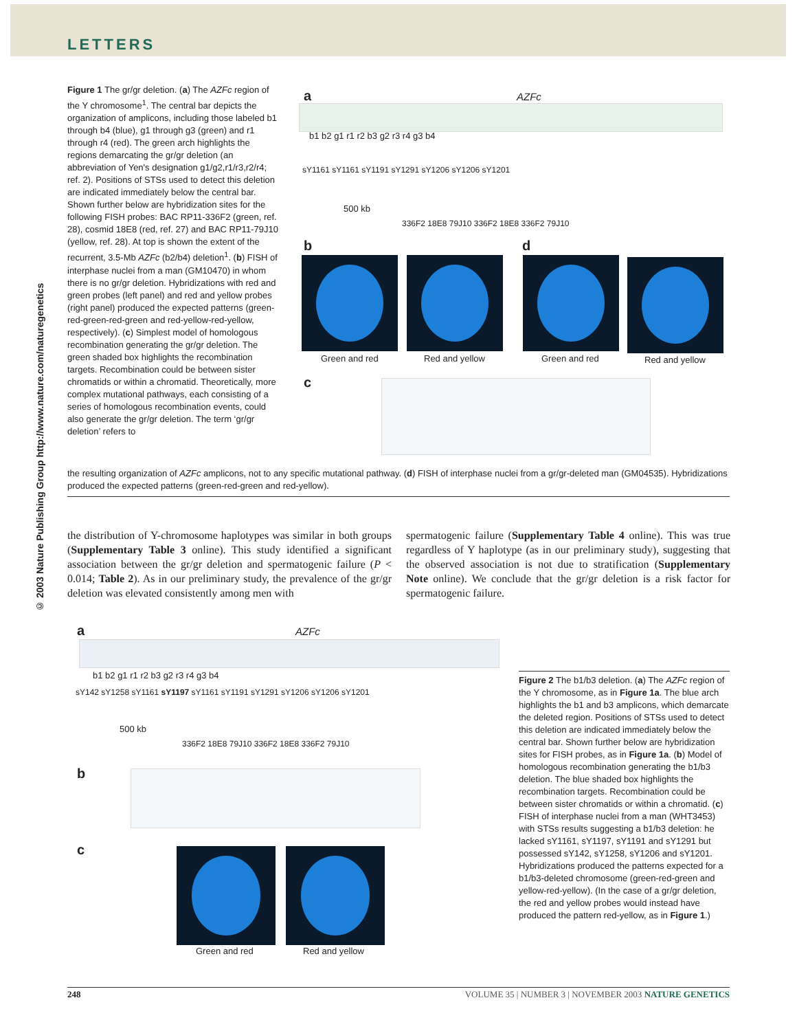LETTERS
© 2003 Nature Publishing Group http://www.nature.com/naturegenetics
Figure 1 The gr/gr deletion. (a) The AZFc region of the Y chromosome<sup>1</sup>. The central bar depicts the organization of amplicons, including those labeled b1 through b4 (blue), g1 through g3 (green) and r1 through r4 (red). The green arch highlights the regions demarcating the gr/gr deletion (an abbreviation of Yen's designation g1/g2,r1/r3,r2/r4; ref. 2). Positions of STSs used to detect this deletion are indicated immediately below the central bar. Shown further below are hybridization sites for the following FISH probes: BAC RP11-336F2 (green, ref. 28), cosmid 18E8 (red, ref. 27) and BAC RP11-79J10 (yellow, ref. 28). At top is shown the extent of the recurrent, 3.5-Mb AZFc (b2/b4) deletion<sup>1</sup>. (b) FISH of interphase nuclei from a man (GM10470) in whom there is no gr/gr deletion. Hybridizations with red and green probes (left panel) and red and yellow probes (right panel) produced the expected patterns (green-red-green-red-green and red-yellow-red-yellow, respectively). (c) Simplest model of homologous recombination generating the gr/gr deletion. The green shaded box highlights the recombination targets. Recombination could be between sister chromatids or within a chromatid. Theoretically, more complex mutational pathways, each consisting of a series of homologous recombination events, could also generate the gr/gr deletion. The term ‘gr/gr deletion’ refers to
a AZFc
b1 b2 g1 r1 r2 b3 g2 r3 r4 g3 b4
sY1161 sY1161 sY1191 sY1291 sY1206 sY1206 sY1201
500 kb
336F2 18E8 79J10 336F2 18E8 336F2 79J10
b d
Green and red Red and yellow Green and red Red and yellow
c
the resulting organization of AZFc amplicons, not to any specific mutational pathway. (d) FISH of interphase nuclei from a gr/gr-deleted man (GM04535). Hybridizations produced the expected patterns (green-red-green and red-yellow).
the distribution of Y-chromosome haplotypes was similar in both groups (Supplementary Table 3 online). This study identified a significant association between the gr/gr deletion and spermatogenic failure (P < 0.014; Table 2). As in our preliminary study, the prevalence of the gr/gr deletion was elevated consistently among men with
spermatogenic failure (Supplementary Table 4 online). This was true regardless of Y haplotype (as in our preliminary study), suggesting that the observed association is not due to stratification (Supplementary Note online). We conclude that the gr/gr deletion is a risk factor for spermatogenic failure.
a AZFc
b1 b2 g1 r1 r2 b3 g2 r3 r4 g3 b4
sY142 sY1258 sY1161 sY1197 sY1161 sY1191 sY1291 sY1206 sY1206 sY1201
500 kb
336F2 18E8 79J10 336F2 18E8 336F2 79J10
b
c
Green and red Red and yellow
Figure 2 The b1/b3 deletion. (a) The AZFc region of the Y chromosome, as in Figure 1a. The blue arch highlights the b1 and b3 amplicons, which demarcate the deleted region. Positions of STSs used to detect this deletion are indicated immediately below the central bar. Shown further below are hybridization sites for FISH probes, as in Figure 1a. (b) Model of homologous recombination generating the b1/b3 deletion. The blue shaded box highlights the recombination targets. Recombination could be between sister chromatids or within a chromatid. (c) FISH of interphase nuclei from a man (WHT3453) with STSs results suggesting a b1/b3 deletion: he lacked sY1161, sY1197, sY1191 and sY1291 but possessed sY142, sY1258, sY1206 and sY1201. Hybridizations produced the patterns expected for a b1/b3-deleted chromosome (green-red-green and yellow-red-yellow). (In the case of a gr/gr deletion, the red and yellow probes would instead have produced the pattern red-yellow, as in Figure 1.)
248 VOLUME 35 | NUMBER 3 | NOVEMBER 2003 NATURE GENETICS